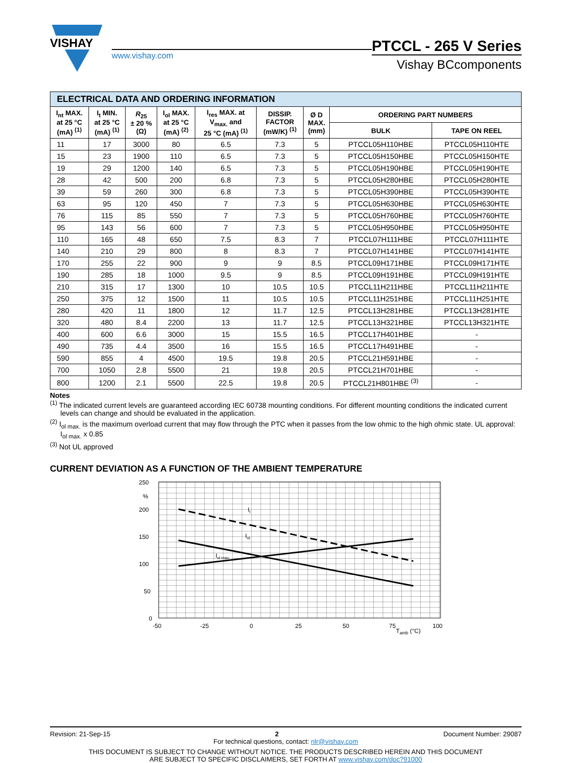VISHAY
www.vishay.com
PTCCL - 265 V Series
Vishay BCcomponents
| ELECTRICAL DATA AND ORDERING INFORMATION | | | | | | | | |
| --- | --- | --- | --- | --- | --- | --- | --- | --- |
| I<sub>nt</sub> MAX. at 25 °C (mA) <sup>(1)</sup> | I<sub>t</sub> MIN. at 25 °C (mA) <sup>(1)</sup> | R<sub>25</sub> ± 20 % (Ω) | I<sub>ol</sub> MAX. at 25 °C (mA) <sup>(2)</sup> | I<sub>res</sub> MAX. at V<sub>max.</sub> and 25 °C (mA) <sup>(1)</sup> | DISSIP. FACTOR (mW/K) <sup>(1)</sup> | Ø D MAX. (mm) | ORDERING PART NUMBERS | |
| | | | | | | | BULK | TAPE ON REEL |
| 11 | 17 | 3000 | 80 | 6.5 | 7.3 | 5 | PTCCL05H110HBE | PTCCL05H110HTE |
| 15 | 23 | 1900 | 110 | 6.5 | 7.3 | 5 | PTCCL05H150HBE | PTCCL05H150HTE |
| 19 | 29 | 1200 | 140 | 6.5 | 7.3 | 5 | PTCCL05H190HBE | PTCCL05H190HTE |
| 28 | 42 | 500 | 200 | 6.8 | 7.3 | 5 | PTCCL05H280HBE | PTCCL05H280HTE |
| 39 | 59 | 260 | 300 | 6.8 | 7.3 | 5 | PTCCL05H390HBE | PTCCL05H390HTE |
| 63 | 95 | 120 | 450 | 7 | 7.3 | 5 | PTCCL05H630HBE | PTCCL05H630HTE |
| 76 | 115 | 85 | 550 | 7 | 7.3 | 5 | PTCCL05H760HBE | PTCCL05H760HTE |
| 95 | 143 | 56 | 600 | 7 | 7.3 | 5 | PTCCL05H950HBE | PTCCL05H950HTE |
| 110 | 165 | 48 | 650 | 7.5 | 8.3 | 7 | PTCCL07H111HBE | PTCCL07H111HTE |
| 140 | 210 | 29 | 800 | 8 | 8.3 | 7 | PTCCL07H141HBE | PTCCL07H141HTE |
| 170 | 255 | 22 | 900 | 9 | 9 | 8.5 | PTCCL09H171HBE | PTCCL09H171HTE |
| 190 | 285 | 18 | 1000 | 9.5 | 9 | 8.5 | PTCCL09H191HBE | PTCCL09H191HTE |
| 210 | 315 | 17 | 1300 | 10 | 10.5 | 10.5 | PTCCL11H211HBE | PTCCL11H211HTE |
| 250 | 375 | 12 | 1500 | 11 | 10.5 | 10.5 | PTCCL11H251HBE | PTCCL11H251HTE |
| 280 | 420 | 11 | 1800 | 12 | 11.7 | 12.5 | PTCCL13H281HBE | PTCCL13H281HTE |
| 320 | 480 | 8.4 | 2200 | 13 | 11.7 | 12.5 | PTCCL13H321HBE | PTCCL13H321HTE |
| 400 | 600 | 6.6 | 3000 | 15 | 15.5 | 16.5 | PTCCL17H401HBE | - |
| 490 | 735 | 4.4 | 3500 | 16 | 15.5 | 16.5 | PTCCL17H491HBE | - |
| 590 | 855 | 4 | 4500 | 19.5 | 19.8 | 20.5 | PTCCL21H591HBE | - |
| 700 | 1050 | 2.8 | 5500 | 21 | 19.8 | 20.5 | PTCCL21H701HBE | - |
| 800 | 1200 | 2.1 | 5500 | 22.5 | 19.8 | 20.5 | PTCCL21H801HBE <sup>(3)</sup> | - |
Notes
<sup>(1)</sup> The indicated current levels are guaranteed according IEC 60738 mounting conditions. For different mounting conditions the indicated current levels can change and should be evaluated in the application.
<sup>(2)</sup> I<sub>ol max.</sub> is the maximum overload current that may flow through the PTC when it passes from the low ohmic to the high ohmic state. UL approval: I<sub>ol max.</sub> x 0.85
<sup>(3)</sup> Not UL approved
CURRENT DEVIATION AS A FUNCTION OF THE AMBIENT TEMPERATURE
250
%
200
150
100
50
0
-50
-25
0
25
50
75
100
Tamb (°C)
It
Int
Iol max.
Revision: 21-Sep-15 2 Document Number: 29087
For technical questions, contact: nlr@vishay.com
THIS DOCUMENT IS SUBJECT TO CHANGE WITHOUT NOTICE. THE PRODUCTS DESCRIBED HEREIN AND THIS DOCUMENT
ARE SUBJECT TO SPECIFIC DISCLAIMERS, SET FORTH AT www.vishay.com/doc?91000